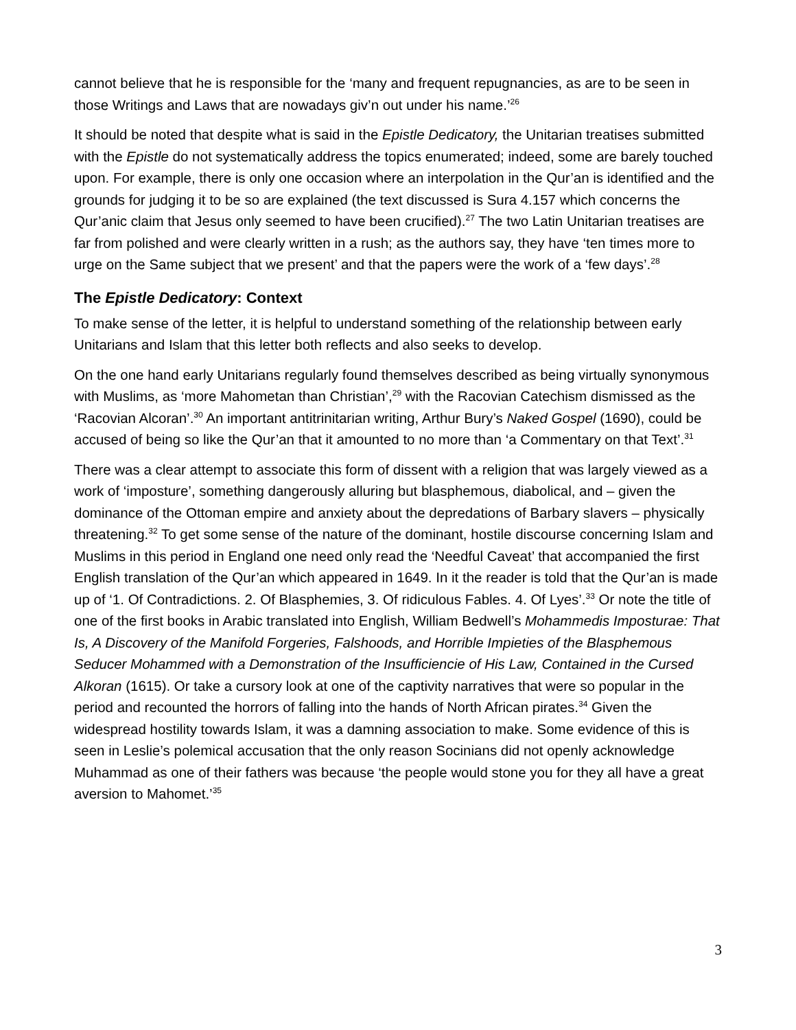cannot believe that he is responsible for the ‘many and frequent repugnancies, as are to be seen in those Writings and Laws that are nowadays giv’n out under his name.’<sup>26</sup>
It should be noted that despite what is said in the Epistle Dedicatory, the Unitarian treatises submitted with the Epistle do not systematically address the topics enumerated; indeed, some are barely touched upon. For example, there is only one occasion where an interpolation in the Qur’an is identified and the grounds for judging it to be so are explained (the text discussed is Sura 4.157 which concerns the Qur’anic claim that Jesus only seemed to have been crucified).<sup>27</sup> The two Latin Unitarian treatises are far from polished and were clearly written in a rush; as the authors say, they have ‘ten times more to urge on the Same subject that we present’ and that the papers were the work of a ‘few days’.<sup>28</sup>
The Epistle Dedicatory: Context
To make sense of the letter, it is helpful to understand something of the relationship between early Unitarians and Islam that this letter both reflects and also seeks to develop.
On the one hand early Unitarians regularly found themselves described as being virtually synonymous with Muslims, as ‘more Mahometan than Christian’,<sup>29</sup> with the Racovian Catechism dismissed as the ‘Racovian Alcoran’.<sup>30</sup> An important antitrinitarian writing, Arthur Bury’s Naked Gospel (1690), could be accused of being so like the Qur’an that it amounted to no more than ‘a Commentary on that Text’.<sup>31</sup>
There was a clear attempt to associate this form of dissent with a religion that was largely viewed as a work of ‘imposture’, something dangerously alluring but blasphemous, diabolical, and – given the dominance of the Ottoman empire and anxiety about the depredations of Barbary slavers – physically threatening.<sup>32</sup> To get some sense of the nature of the dominant, hostile discourse concerning Islam and Muslims in this period in England one need only read the ‘Needful Caveat’ that accompanied the first English translation of the Qur’an which appeared in 1649. In it the reader is told that the Qur’an is made up of ‘1. Of Contradictions. 2. Of Blasphemies, 3. Of ridiculous Fables. 4. Of Lyes’.<sup>33</sup> Or note the title of one of the first books in Arabic translated into English, William Bedwell’s Mohammedis Imposturae: That Is, A Discovery of the Manifold Forgeries, Falshoods, and Horrible Impieties of the Blasphemous Seducer Mohammed with a Demonstration of the Insufficiencie of His Law, Contained in the Cursed Alkoran (1615). Or take a cursory look at one of the captivity narratives that were so popular in the period and recounted the horrors of falling into the hands of North African pirates.<sup>34</sup> Given the widespread hostility towards Islam, it was a damning association to make. Some evidence of this is seen in Leslie’s polemical accusation that the only reason Socinians did not openly acknowledge Muhammad as one of their fathers was because ‘the people would stone you for they all have a great aversion to Mahomet.’<sup>35</sup>
3